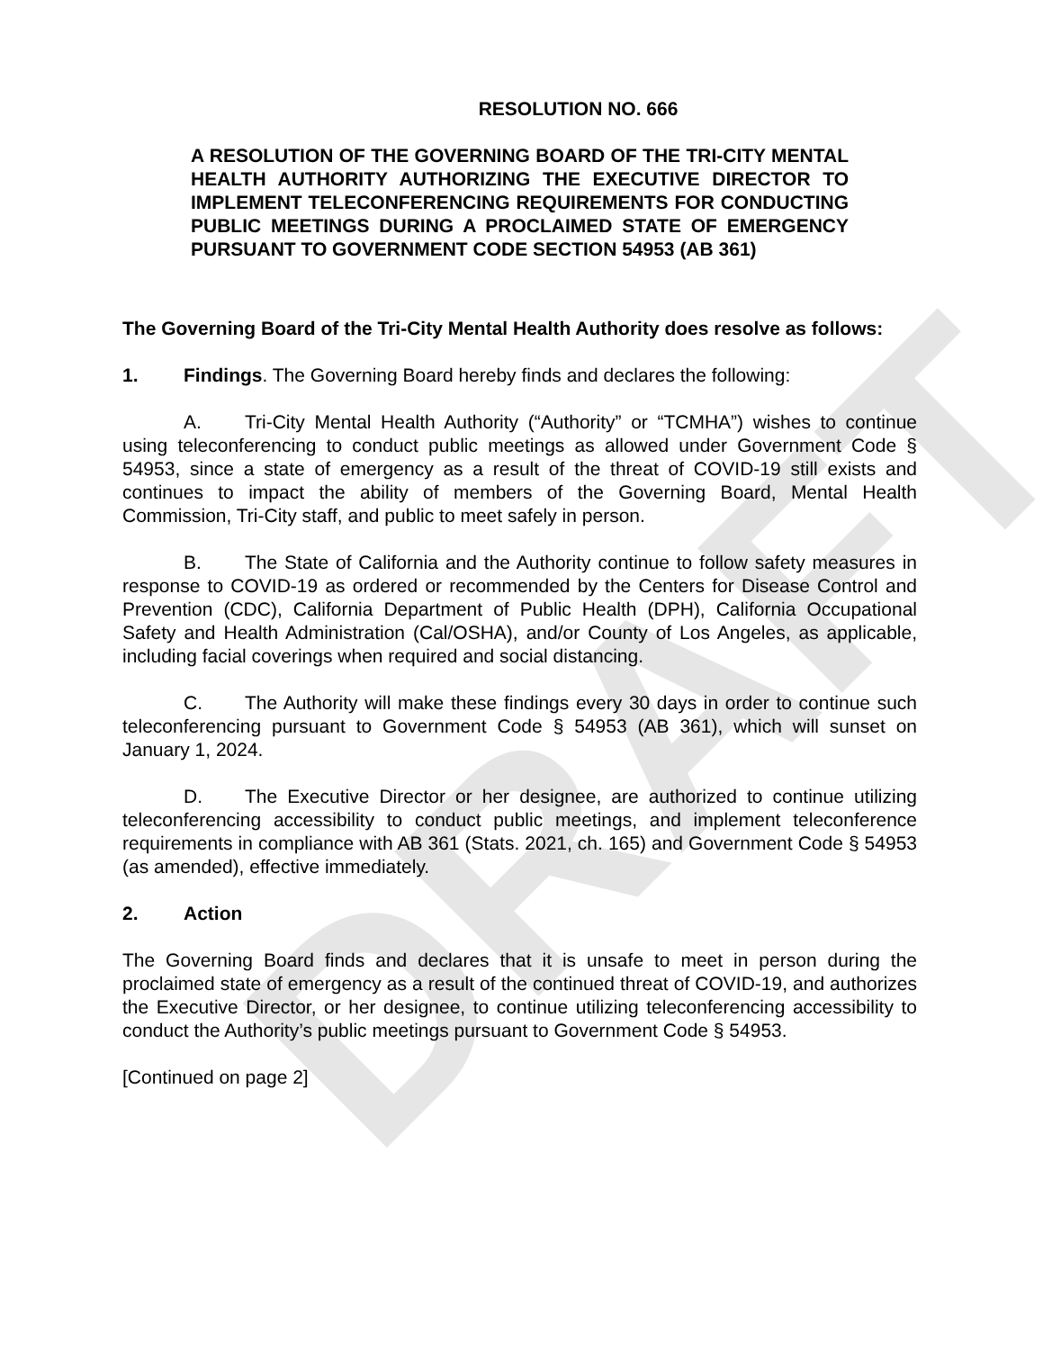DRAFT
RESOLUTION NO. 666
A RESOLUTION OF THE GOVERNING BOARD OF THE TRI-CITY MENTAL HEALTH AUTHORITY AUTHORIZING THE EXECUTIVE DIRECTOR TO IMPLEMENT TELECONFERENCING REQUIREMENTS FOR CONDUCTING PUBLIC MEETINGS DURING A PROCLAIMED STATE OF EMERGENCY PURSUANT TO GOVERNMENT CODE SECTION 54953 (AB 361)
The Governing Board of the Tri-City Mental Health Authority does resolve as follows:
1. Findings. The Governing Board hereby finds and declares the following:
A. Tri-City Mental Health Authority (“Authority” or “TCMHA”) wishes to continue using teleconferencing to conduct public meetings as allowed under Government Code § 54953, since a state of emergency as a result of the threat of COVID-19 still exists and continues to impact the ability of members of the Governing Board, Mental Health Commission, Tri-City staff, and public to meet safely in person.
B. The State of California and the Authority continue to follow safety measures in response to COVID-19 as ordered or recommended by the Centers for Disease Control and Prevention (CDC), California Department of Public Health (DPH), California Occupational Safety and Health Administration (Cal/OSHA), and/or County of Los Angeles, as applicable, including facial coverings when required and social distancing.
C. The Authority will make these findings every 30 days in order to continue such teleconferencing pursuant to Government Code § 54953 (AB 361), which will sunset on January 1, 2024.
D. The Executive Director or her designee, are authorized to continue utilizing teleconferencing accessibility to conduct public meetings, and implement teleconference requirements in compliance with AB 361 (Stats. 2021, ch. 165) and Government Code § 54953 (as amended), effective immediately.
2. Action
The Governing Board finds and declares that it is unsafe to meet in person during the proclaimed state of emergency as a result of the continued threat of COVID-19, and authorizes the Executive Director, or her designee, to continue utilizing teleconferencing accessibility to conduct the Authority’s public meetings pursuant to Government Code § 54953.
[Continued on page 2]